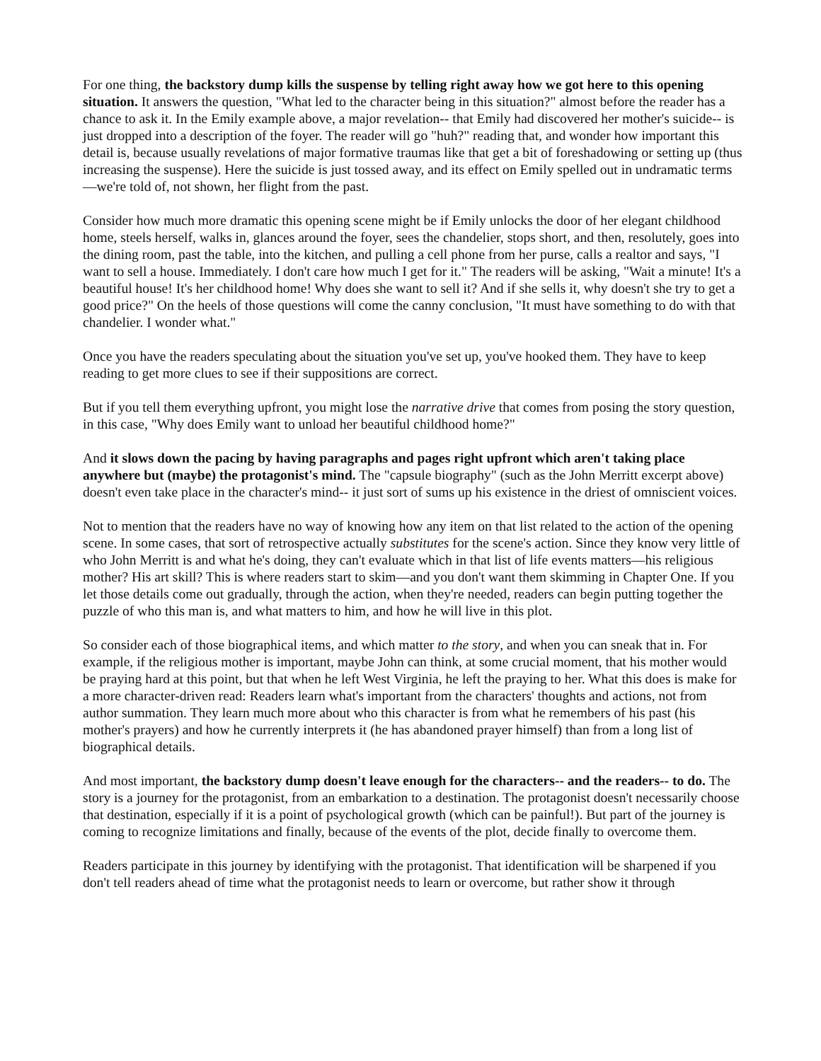For one thing, the backstory dump kills the suspense by telling right away how we got here to this opening situation. It answers the question, "What led to the character being in this situation?" almost before the reader has a chance to ask it. In the Emily example above, a major revelation-- that Emily had discovered her mother's suicide-- is just dropped into a description of the foyer. The reader will go "huh?" reading that, and wonder how important this detail is, because usually revelations of major formative traumas like that get a bit of foreshadowing or setting up (thus increasing the suspense). Here the suicide is just tossed away, and its effect on Emily spelled out in undramatic terms—we're told of, not shown, her flight from the past.
Consider how much more dramatic this opening scene might be if Emily unlocks the door of her elegant childhood home, steels herself, walks in, glances around the foyer, sees the chandelier, stops short, and then, resolutely, goes into the dining room, past the table, into the kitchen, and pulling a cell phone from her purse, calls a realtor and says, "I want to sell a house. Immediately. I don't care how much I get for it." The readers will be asking, "Wait a minute! It's a beautiful house! It's her childhood home! Why does she want to sell it? And if she sells it, why doesn't she try to get a good price?" On the heels of those questions will come the canny conclusion, "It must have something to do with that chandelier. I wonder what."
Once you have the readers speculating about the situation you've set up, you've hooked them. They have to keep reading to get more clues to see if their suppositions are correct.
But if you tell them everything upfront, you might lose the narrative drive that comes from posing the story question, in this case, "Why does Emily want to unload her beautiful childhood home?"
And it slows down the pacing by having paragraphs and pages right upfront which aren't taking place anywhere but (maybe) the protagonist's mind. The "capsule biography" (such as the John Merritt excerpt above) doesn't even take place in the character's mind-- it just sort of sums up his existence in the driest of omniscient voices.
Not to mention that the readers have no way of knowing how any item on that list related to the action of the opening scene. In some cases, that sort of retrospective actually substitutes for the scene's action. Since they know very little of who John Merritt is and what he's doing, they can't evaluate which in that list of life events matters—his religious mother? His art skill? This is where readers start to skim—and you don't want them skimming in Chapter One. If you let those details come out gradually, through the action, when they're needed, readers can begin putting together the puzzle of who this man is, and what matters to him, and how he will live in this plot.
So consider each of those biographical items, and which matter to the story, and when you can sneak that in. For example, if the religious mother is important, maybe John can think, at some crucial moment, that his mother would be praying hard at this point, but that when he left West Virginia, he left the praying to her. What this does is make for a more character-driven read: Readers learn what's important from the characters' thoughts and actions, not from author summation. They learn much more about who this character is from what he remembers of his past (his mother's prayers) and how he currently interprets it (he has abandoned prayer himself) than from a long list of biographical details.
And most important, the backstory dump doesn't leave enough for the characters-- and the readers-- to do. The story is a journey for the protagonist, from an embarkation to a destination. The protagonist doesn't necessarily choose that destination, especially if it is a point of psychological growth (which can be painful!). But part of the journey is coming to recognize limitations and finally, because of the events of the plot, decide finally to overcome them.
Readers participate in this journey by identifying with the protagonist. That identification will be sharpened if you don't tell readers ahead of time what the protagonist needs to learn or overcome, but rather show it through